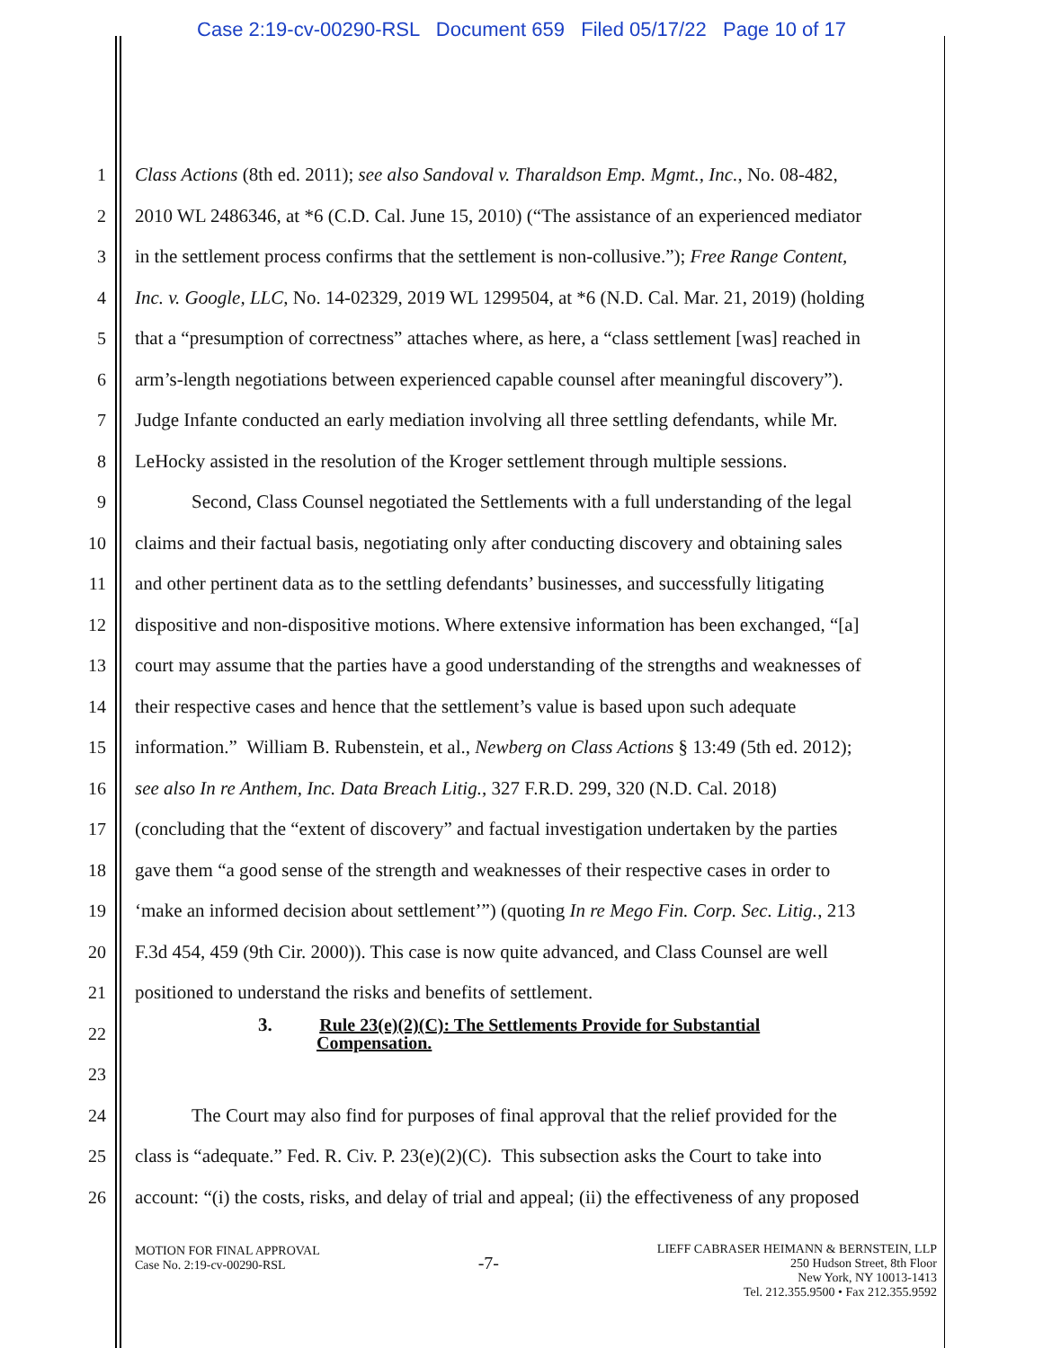Case 2:19-cv-00290-RSL Document 659 Filed 05/17/22 Page 10 of 17
1 Class Actions (8th ed. 2011); see also Sandoval v. Tharaldson Emp. Mgmt., Inc., No. 08-482,
2 2010 WL 2486346, at *6 (C.D. Cal. June 15, 2010) (“The assistance of an experienced mediator
3 in the settlement process confirms that the settlement is non-collusive.”); Free Range Content,
4 Inc. v. Google, LLC, No. 14-02329, 2019 WL 1299504, at *6 (N.D. Cal. Mar. 21, 2019) (holding
5 that a “presumption of correctness” attaches where, as here, a “class settlement [was] reached in
6 arm’s-length negotiations between experienced capable counsel after meaningful discovery”).
7 Judge Infante conducted an early mediation involving all three settling defendants, while Mr.
8 LeHocky assisted in the resolution of the Kroger settlement through multiple sessions.
9 Second, Class Counsel negotiated the Settlements with a full understanding of the legal
10 claims and their factual basis, negotiating only after conducting discovery and obtaining sales
11 and other pertinent data as to the settling defendants’ businesses, and successfully litigating
12 dispositive and non-dispositive motions. Where extensive information has been exchanged, “[a]
13 court may assume that the parties have a good understanding of the strengths and weaknesses of
14 their respective cases and hence that the settlement’s value is based upon such adequate
15 information.” William B. Rubenstein, et al., Newberg on Class Actions § 13:49 (5th ed. 2012);
16 see also In re Anthem, Inc. Data Breach Litig., 327 F.R.D. 299, 320 (N.D. Cal. 2018)
17 (concluding that the “extent of discovery” and factual investigation undertaken by the parties
18 gave them “a good sense of the strength and weaknesses of their respective cases in order to
19 ‘make an informed decision about settlement’”) (quoting In re Mego Fin. Corp. Sec. Litig., 213
20 F.3d 454, 459 (9th Cir. 2000)). This case is now quite advanced, and Class Counsel are well
21 positioned to understand the risks and benefits of settlement.
22 3. Rule 23(e)(2)(C): The Settlements Provide for Substantial
Compensation.
23
24 The Court may also find for purposes of final approval that the relief provided for the
25 class is “adequate.” Fed. R. Civ. P. 23(e)(2)(C). This subsection asks the Court to take into
26 account: “(i) the costs, risks, and delay of trial and appeal; (ii) the effectiveness of any proposed
MOTION FOR FINAL APPROVAL
Case No. 2:19-cv-00290-RSL
-7-
LIEFF CABRASER HEIMANN & BERNSTEIN, LLP
250 Hudson Street, 8th Floor
New York, NY 10013-1413
Tel. 212.355.9500 • Fax 212.355.9592